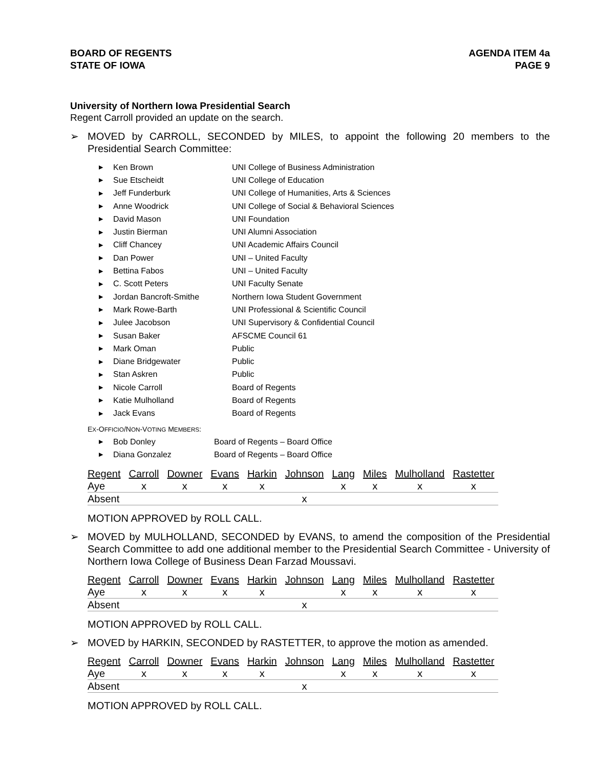BOARD OF REGENTS
STATE OF IOWA
AGENDA ITEM 4a
PAGE 9
University of Northern Iowa Presidential Search
Regent Carroll provided an update on the search.
➢ MOVED by CARROLL, SECONDED by MILES, to appoint the following 20 members to the Presidential Search Committee:
▶ Ken Brown UNI College of Business Administration
▶ Sue Etscheidt UNI College of Education
▶ Jeff Funderburk UNI College of Humanities, Arts & Sciences
▶ Anne Woodrick UNI College of Social & Behavioral Sciences
▶ David Mason UNI Foundation
▶ Justin Bierman UNI Alumni Association
▶ Cliff Chancey UNI Academic Affairs Council
▶ Dan Power UNI – United Faculty
▶ Bettina Fabos UNI – United Faculty
▶ C. Scott Peters UNI Faculty Senate
▶ Jordan Bancroft-Smithe Northern Iowa Student Government
▶ Mark Rowe-Barth UNI Professional & Scientific Council
▶ Julee Jacobson UNI Supervisory & Confidential Council
▶ Susan Baker AFSCME Council 61
▶ Mark Oman Public
▶ Diane Bridgewater Public
▶ Stan Askren Public
▶ Nicole Carroll Board of Regents
▶ Katie Mulholland Board of Regents
▶ Jack Evans Board of Regents
EX-OFFICIO/NON-VOTING MEMBERS:
▶ Bob Donley Board of Regents – Board Office
▶ Diana Gonzalez Board of Regents – Board Office
| Regent | Carroll | Downer | Evans | Harkin | Johnson | Lang | Miles | Mulholland | Rastetter |
| --- | --- | --- | --- | --- | --- | --- | --- | --- | --- |
| Aye | x | x | x | x | | x | x | x | x |
| Absent | | | | | x | | | | |
MOTION APPROVED by ROLL CALL.
➢ MOVED by MULHOLLAND, SECONDED by EVANS, to amend the composition of the Presidential Search Committee to add one additional member to the Presidential Search Committee - University of Northern Iowa College of Business Dean Farzad Moussavi.
| Regent | Carroll | Downer | Evans | Harkin | Johnson | Lang | Miles | Mulholland | Rastetter |
| --- | --- | --- | --- | --- | --- | --- | --- | --- | --- |
| Aye | x | x | x | x | | x | x | x | x |
| Absent | | | | | x | | | | |
MOTION APPROVED by ROLL CALL.
➢ MOVED by HARKIN, SECONDED by RASTETTER, to approve the motion as amended.
| Regent | Carroll | Downer | Evans | Harkin | Johnson | Lang | Miles | Mulholland | Rastetter |
| --- | --- | --- | --- | --- | --- | --- | --- | --- | --- |
| Aye | x | x | x | x | | x | x | x | x |
| Absent | | | | | x | | | | |
MOTION APPROVED by ROLL CALL.